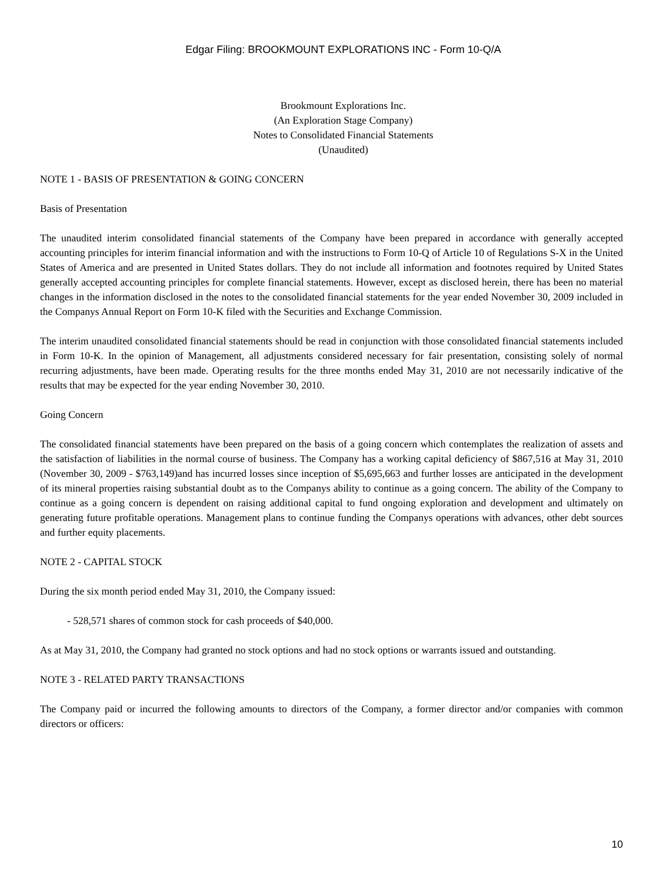Edgar Filing: BROOKMOUNT EXPLORATIONS INC - Form 10-Q/A
Brookmount Explorations Inc.
(An Exploration Stage Company)
Notes to Consolidated Financial Statements
(Unaudited)
NOTE 1 - BASIS OF PRESENTATION & GOING CONCERN
Basis of Presentation
The unaudited interim consolidated financial statements of the Company have been prepared in accordance with generally accepted accounting principles for interim financial information and with the instructions to Form 10-Q of Article 10 of Regulations S-X in the United States of America and are presented in United States dollars. They do not include all information and footnotes required by United States generally accepted accounting principles for complete financial statements. However, except as disclosed herein, there has been no material changes in the information disclosed in the notes to the consolidated financial statements for the year ended November 30, 2009 included in the Companys Annual Report on Form 10-K filed with the Securities and Exchange Commission.
The interim unaudited consolidated financial statements should be read in conjunction with those consolidated financial statements included in Form 10-K. In the opinion of Management, all adjustments considered necessary for fair presentation, consisting solely of normal recurring adjustments, have been made. Operating results for the three months ended May 31, 2010 are not necessarily indicative of the results that may be expected for the year ending November 30, 2010.
Going Concern
The consolidated financial statements have been prepared on the basis of a going concern which contemplates the realization of assets and the satisfaction of liabilities in the normal course of business. The Company has a working capital deficiency of $867,516 at May 31, 2010 (November 30, 2009 - $763,149)and has incurred losses since inception of $5,695,663 and further losses are anticipated in the development of its mineral properties raising substantial doubt as to the Companys ability to continue as a going concern. The ability of the Company to continue as a going concern is dependent on raising additional capital to fund ongoing exploration and development and ultimately on generating future profitable operations. Management plans to continue funding the Companys operations with advances, other debt sources and further equity placements.
NOTE 2 - CAPITAL STOCK
During the six month period ended May 31, 2010, the Company issued:
- 528,571 shares of common stock for cash proceeds of $40,000.
As at May 31, 2010, the Company had granted no stock options and had no stock options or warrants issued and outstanding.
NOTE 3 - RELATED PARTY TRANSACTIONS
The Company paid or incurred the following amounts to directors of the Company, a former director and/or companies with common directors or officers:
10